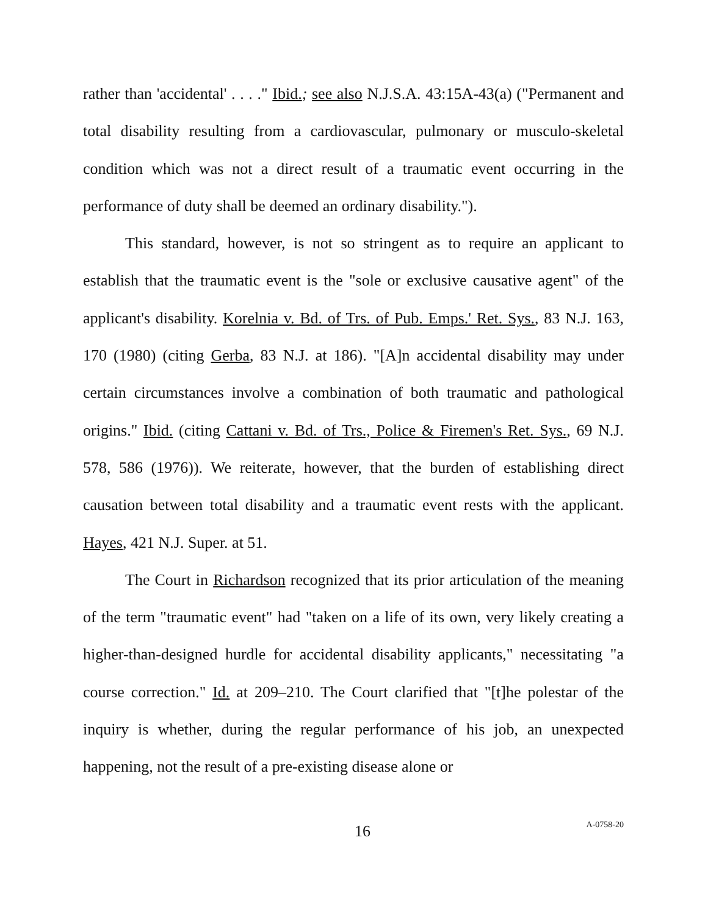rather than 'accidental' . . . ." Ibid.; see also N.J.S.A. 43:15A-43(a) ("Permanent and total disability resulting from a cardiovascular, pulmonary or musculo-skeletal condition which was not a direct result of a traumatic event occurring in the performance of duty shall be deemed an ordinary disability.").
This standard, however, is not so stringent as to require an applicant to establish that the traumatic event is the "sole or exclusive causative agent" of the applicant's disability. Korelnia v. Bd. of Trs. of Pub. Emps.' Ret. Sys., 83 N.J. 163, 170 (1980) (citing Gerba, 83 N.J. at 186). "[A]n accidental disability may under certain circumstances involve a combination of both traumatic and pathological origins." Ibid. (citing Cattani v. Bd. of Trs., Police & Firemen's Ret. Sys., 69 N.J. 578, 586 (1976)). We reiterate, however, that the burden of establishing direct causation between total disability and a traumatic event rests with the applicant. Hayes, 421 N.J. Super. at 51.
The Court in Richardson recognized that its prior articulation of the meaning of the term "traumatic event" had "taken on a life of its own, very likely creating a higher-than-designed hurdle for accidental disability applicants," necessitating "a course correction." Id. at 209–210. The Court clarified that "[t]he polestar of the inquiry is whether, during the regular performance of his job, an unexpected happening, not the result of a pre-existing disease alone or
16
A-0758-20